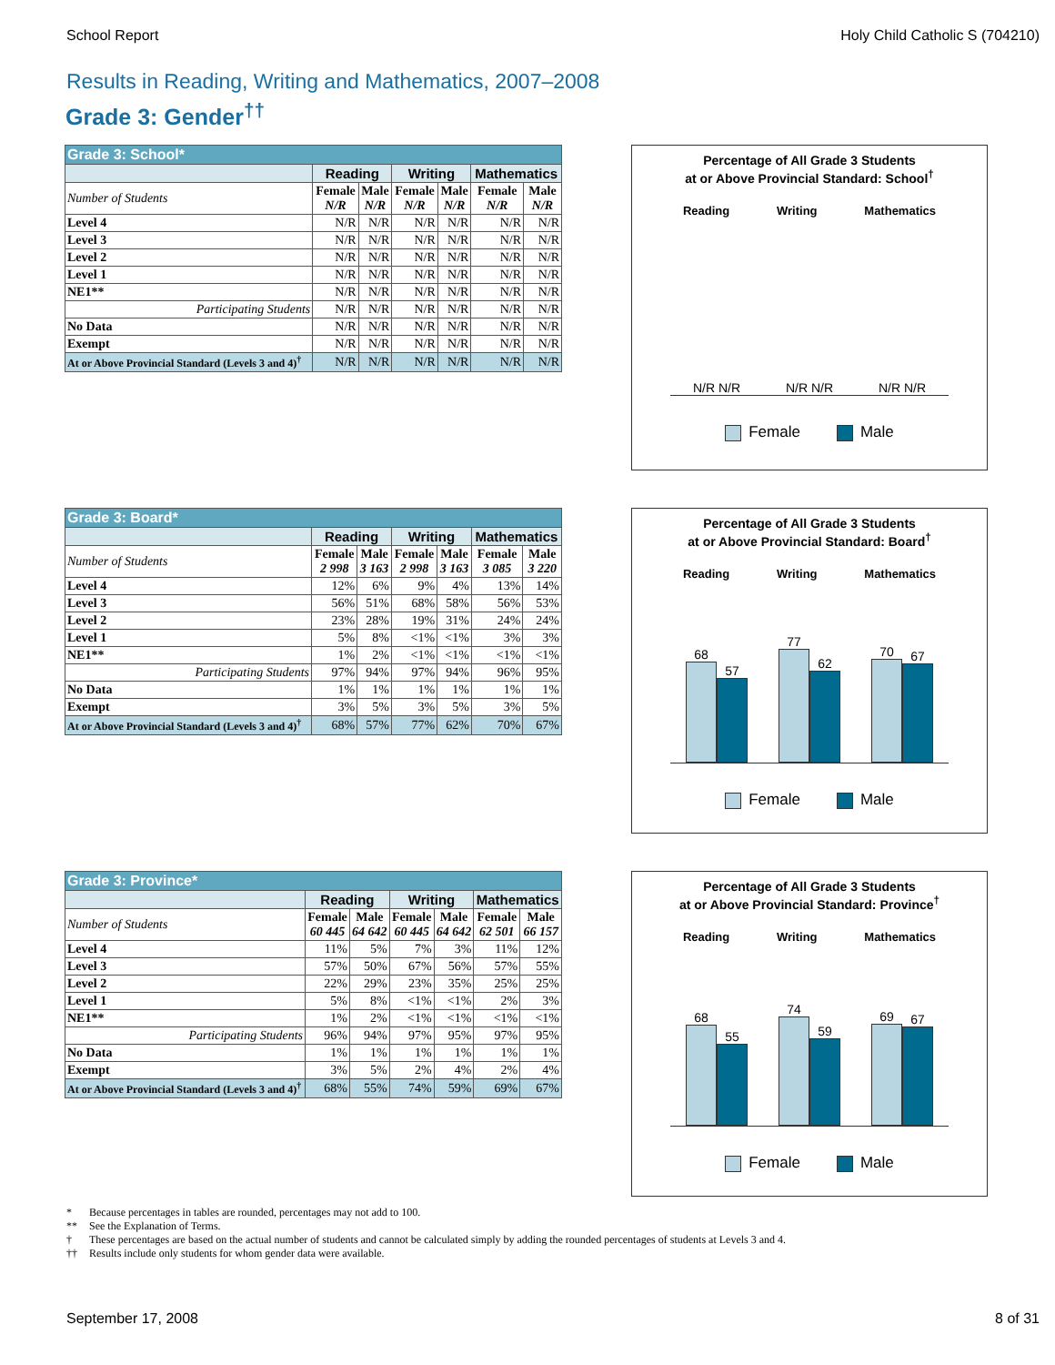School Report Holy Child Catholic S (704210)
Results in Reading, Writing and Mathematics, 2007–2008
Grade 3: Gender<sup>††</sup>
| Grade 3: School* | | | | | | |
| --- | --- | --- | --- | --- | --- | --- |
| | Reading | | Writing | | Mathematics | |
| Number of Students | Female N/R | Male N/R | Female N/R | Male N/R | Female N/R | Male N/R |
| Level 4 | N/R | N/R | N/R | N/R | N/R | N/R |
| Level 3 | N/R | N/R | N/R | N/R | N/R | N/R |
| Level 2 | N/R | N/R | N/R | N/R | N/R | N/R |
| Level 1 | N/R | N/R | N/R | N/R | N/R | N/R |
| NE1** | N/R | N/R | N/R | N/R | N/R | N/R |
| Participating Students | N/R | N/R | N/R | N/R | N/R | N/R |
| No Data | N/R | N/R | N/R | N/R | N/R | N/R |
| Exempt | N/R | N/R | N/R | N/R | N/R | N/R |
| At or Above Provincial Standard (Levels 3 and 4)<sup>†</sup> | N/R | N/R | N/R | N/R | N/R | N/R |
Percentage of All Grade 3 Students
at or Above Provincial Standard: School<sup>†</sup>
Reading Writing Mathematics
N/R N/R N/R N/R N/R N/R
Female Male
| Grade 3: Board* | | | | | | |
| --- | --- | --- | --- | --- | --- | --- |
| | Reading | | Writing | | Mathematics | |
| Number of Students | Female 2 998 | Male 3 163 | Female 2 998 | Male 3 163 | Female 3 085 | Male 3 220 |
| Level 4 | 12% | 6% | 9% | 4% | 13% | 14% |
| Level 3 | 56% | 51% | 68% | 58% | 56% | 53% |
| Level 2 | 23% | 28% | 19% | 31% | 24% | 24% |
| Level 1 | 5% | 8% | <1% | <1% | 3% | 3% |
| NE1** | 1% | 2% | <1% | <1% | <1% | <1% |
| Participating Students | 97% | 94% | 97% | 94% | 96% | 95% |
| No Data | 1% | 1% | 1% | 1% | 1% | 1% |
| Exempt | 3% | 5% | 3% | 5% | 3% | 5% |
| At or Above Provincial Standard (Levels 3 and 4)<sup>†</sup> | 68% | 57% | 77% | 62% | 70% | 67% |
Percentage of All Grade 3 Students
at or Above Provincial Standard: Board<sup>†</sup>
Reading Writing Mathematics
68
57
77
62
70
67
Female Male
| Grade 3: Province* | | | | | | |
| --- | --- | --- | --- | --- | --- | --- |
| | Reading | | Writing | | Mathematics | |
| Number of Students | Female 60 445 | Male 64 642 | Female 60 445 | Male 64 642 | Female 62 501 | Male 66 157 |
| Level 4 | 11% | 5% | 7% | 3% | 11% | 12% |
| Level 3 | 57% | 50% | 67% | 56% | 57% | 55% |
| Level 2 | 22% | 29% | 23% | 35% | 25% | 25% |
| Level 1 | 5% | 8% | <1% | <1% | 2% | 3% |
| NE1** | 1% | 2% | <1% | <1% | <1% | <1% |
| Participating Students | 96% | 94% | 97% | 95% | 97% | 95% |
| No Data | 1% | 1% | 1% | 1% | 1% | 1% |
| Exempt | 3% | 5% | 2% | 4% | 2% | 4% |
| At or Above Provincial Standard (Levels 3 and 4)<sup>†</sup> | 68% | 55% | 74% | 59% | 69% | 67% |
Percentage of All Grade 3 Students
at or Above Provincial Standard: Province<sup>†</sup>
Reading Writing Mathematics
68
55
74
59
69
67
Female Male
* Because percentages in tables are rounded, percentages may not add to 100.
** See the Explanation of Terms.
† These percentages are based on the actual number of students and cannot be calculated simply by adding the rounded percentages of students at Levels 3 and 4.
†† Results include only students for whom gender data were available.
September 17, 2008 8 of 31